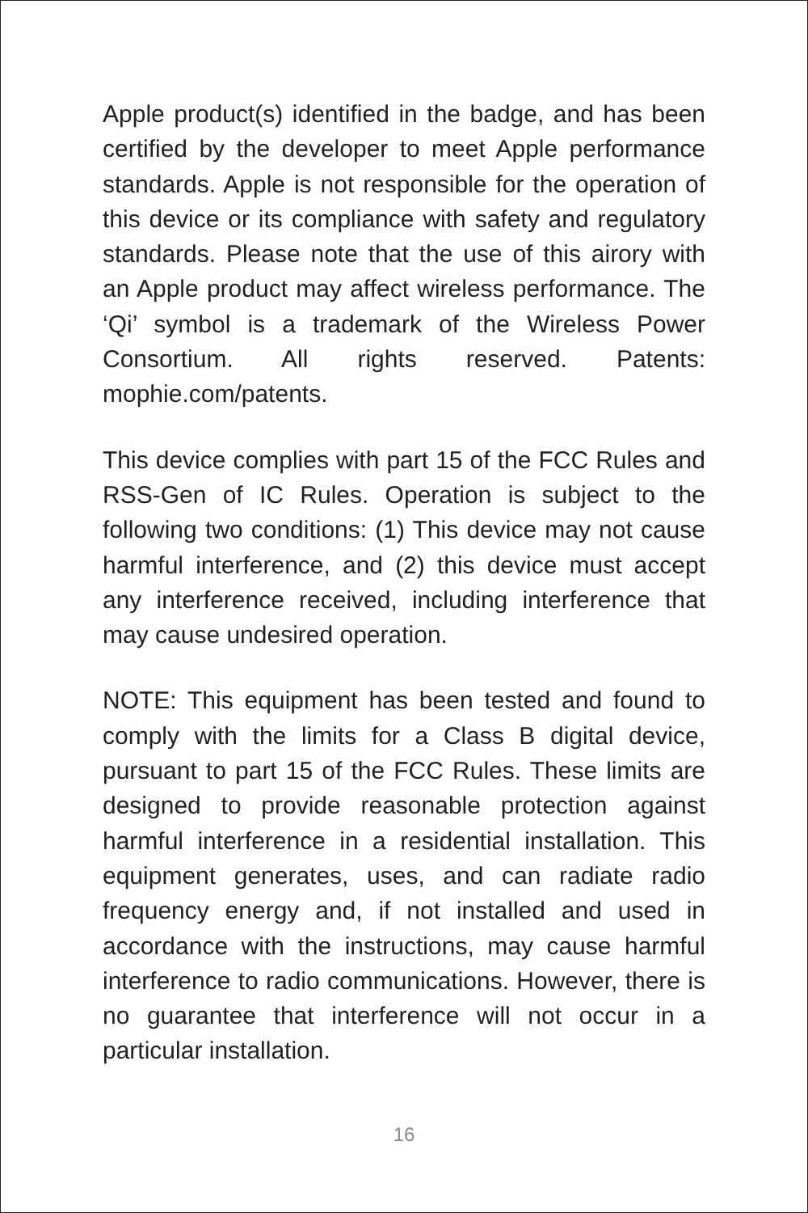Apple product(s) identified in the badge, and has been certified by the developer to meet Apple performance standards. Apple is not responsible for the operation of this device or its compliance with safety and regulatory standards. Please note that the use of this airory with an Apple product may affect wireless performance. The ‘Qi’ symbol is a trademark of the Wireless Power Consortium. All rights reserved. Patents: mophie.com/patents.
This device complies with part 15 of the FCC Rules and RSS-Gen of IC Rules. Operation is subject to the following two conditions: (1) This device may not cause harmful interference, and (2) this device must accept any interference received, including interference that may cause undesired operation.
NOTE: This equipment has been tested and found to comply with the limits for a Class B digital device, pursuant to part 15 of the FCC Rules. These limits are designed to provide reasonable protection against harmful interference in a residential installation. This equipment generates, uses, and can radiate radio frequency energy and, if not installed and used in accordance with the instructions, may cause harmful interference to radio communications. However, there is no guarantee that interference will not occur in a particular installation.
16